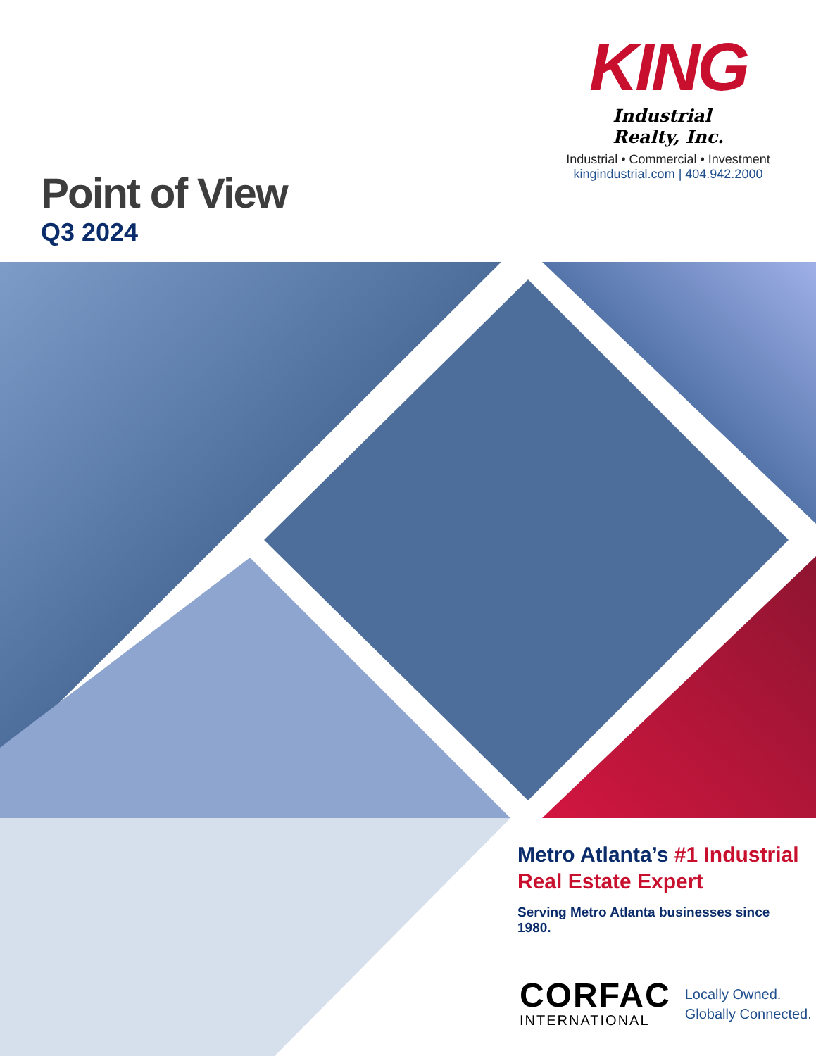KING Industrial
Realty, Inc.
Industrial • Commercial • Investment
kingindustrial.com | 404.942.2000
Point of View
Q3 2024
Metro Atlanta’s #1 Industrial Real Estate Expert
Serving Metro Atlanta businesses since 1980.
CORFAC
INTERNATIONAL
Locally Owned.
Globally Connected.